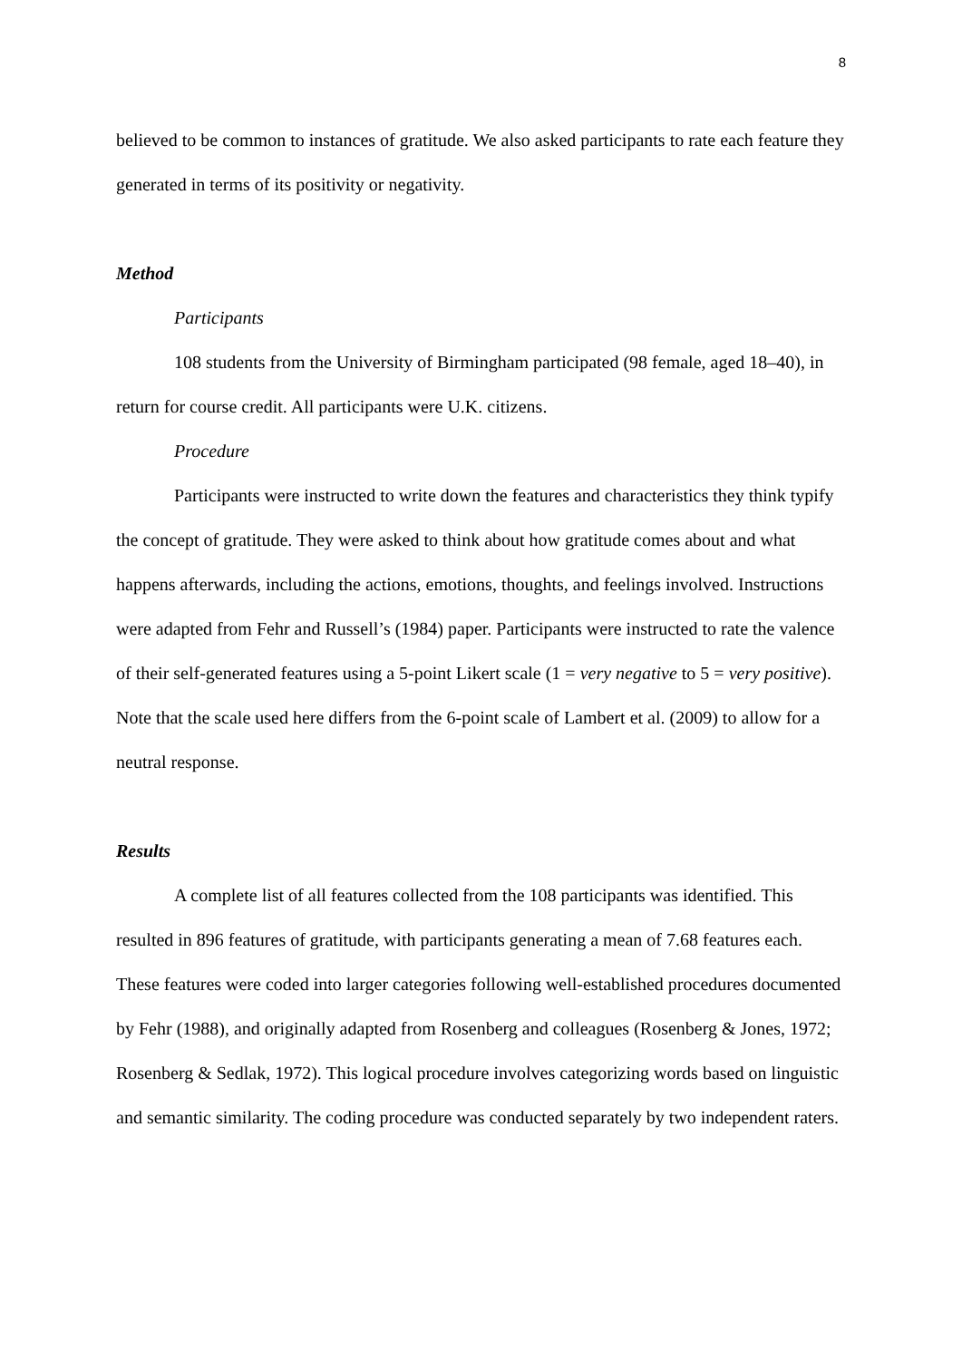8
believed to be common to instances of gratitude. We also asked participants to rate each feature they generated in terms of its positivity or negativity.
Method
Participants
108 students from the University of Birmingham participated (98 female, aged 18–40), in return for course credit. All participants were U.K. citizens.
Procedure
Participants were instructed to write down the features and characteristics they think typify the concept of gratitude. They were asked to think about how gratitude comes about and what happens afterwards, including the actions, emotions, thoughts, and feelings involved. Instructions were adapted from Fehr and Russell’s (1984) paper. Participants were instructed to rate the valence of their self-generated features using a 5-point Likert scale (1 = very negative to 5 = very positive). Note that the scale used here differs from the 6-point scale of Lambert et al. (2009) to allow for a neutral response.
Results
A complete list of all features collected from the 108 participants was identified. This resulted in 896 features of gratitude, with participants generating a mean of 7.68 features each. These features were coded into larger categories following well-established procedures documented by Fehr (1988), and originally adapted from Rosenberg and colleagues (Rosenberg & Jones, 1972; Rosenberg & Sedlak, 1972). This logical procedure involves categorizing words based on linguistic and semantic similarity. The coding procedure was conducted separately by two independent raters.